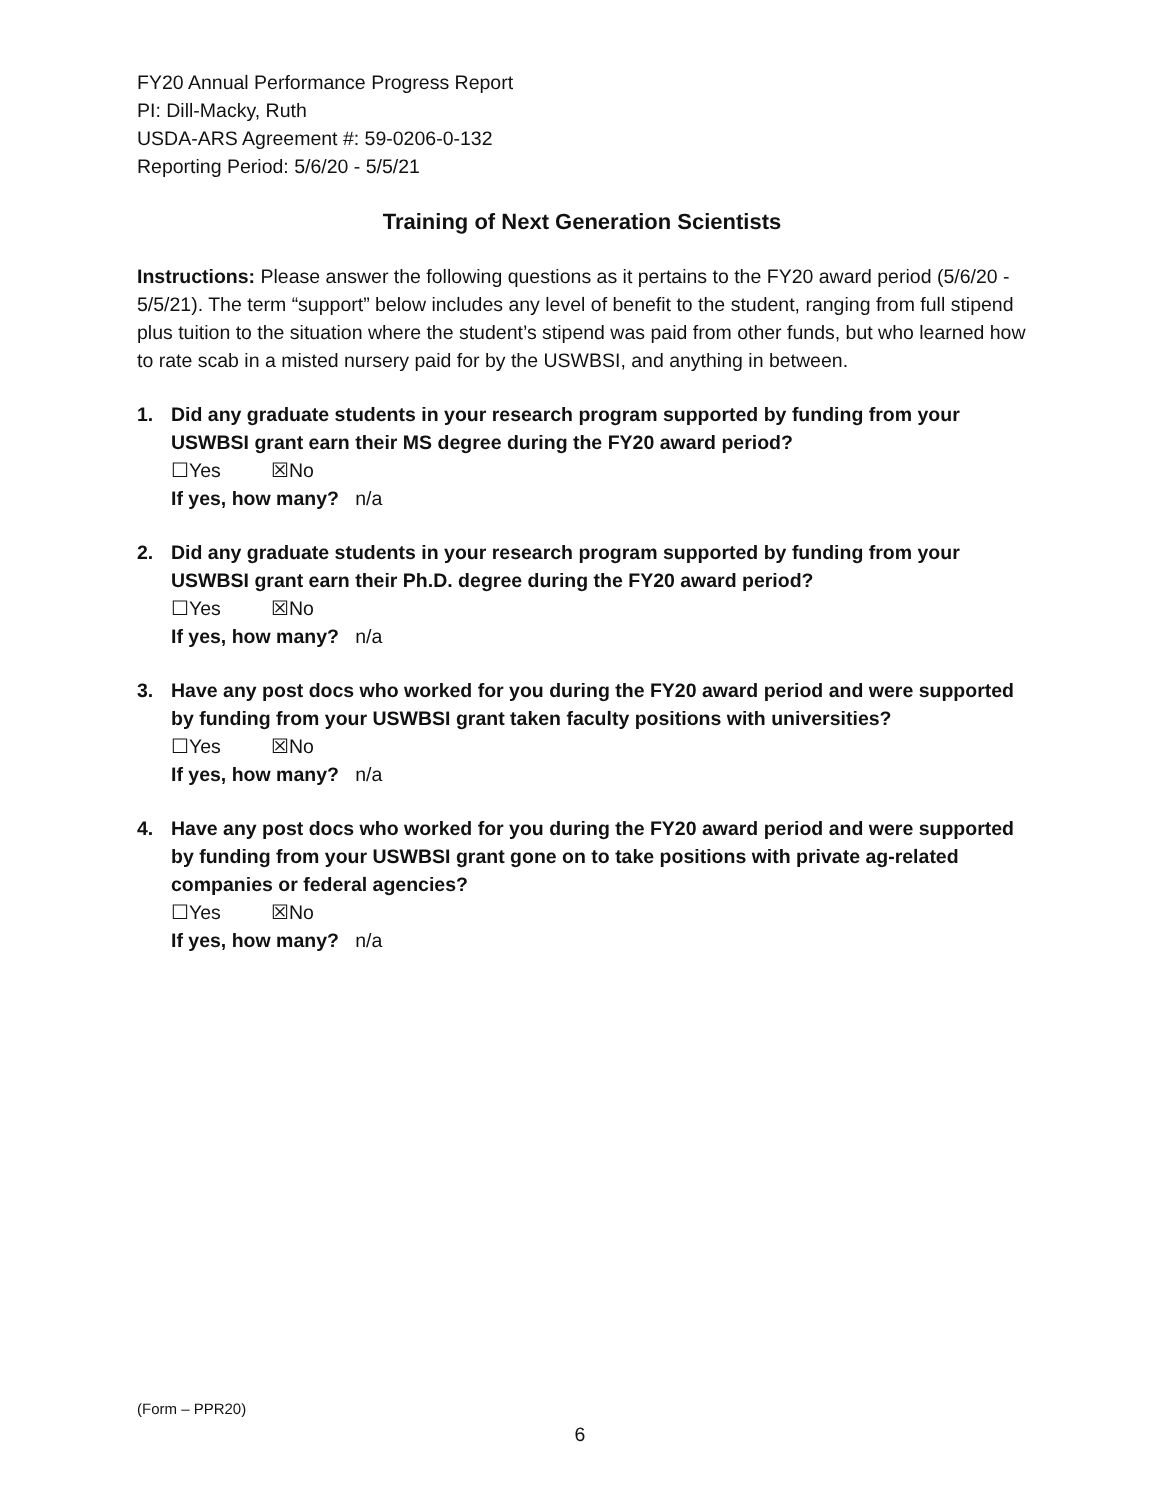FY20 Annual Performance Progress Report
PI: Dill-Macky, Ruth
USDA-ARS Agreement #: 59-0206-0-132
Reporting Period: 5/6/20 - 5/5/21
Training of Next Generation Scientists
Instructions: Please answer the following questions as it pertains to the FY20 award period (5/6/20 - 5/5/21). The term “support” below includes any level of benefit to the student, ranging from full stipend plus tuition to the situation where the student’s stipend was paid from other funds, but who learned how to rate scab in a misted nursery paid for by the USWBSI, and anything in between.
1. Did any graduate students in your research program supported by funding from your USWBSI grant earn their MS degree during the FY20 award period?
☐Yes ☒No
If yes, how many? n/a
2. Did any graduate students in your research program supported by funding from your USWBSI grant earn their Ph.D. degree during the FY20 award period?
☐Yes ☒No
If yes, how many? n/a
3. Have any post docs who worked for you during the FY20 award period and were supported by funding from your USWBSI grant taken faculty positions with universities?
☐Yes ☒No
If yes, how many? n/a
4. Have any post docs who worked for you during the FY20 award period and were supported by funding from your USWBSI grant gone on to take positions with private ag-related companies or federal agencies?
☐Yes ☒No
If yes, how many? n/a
(Form – PPR20)
6